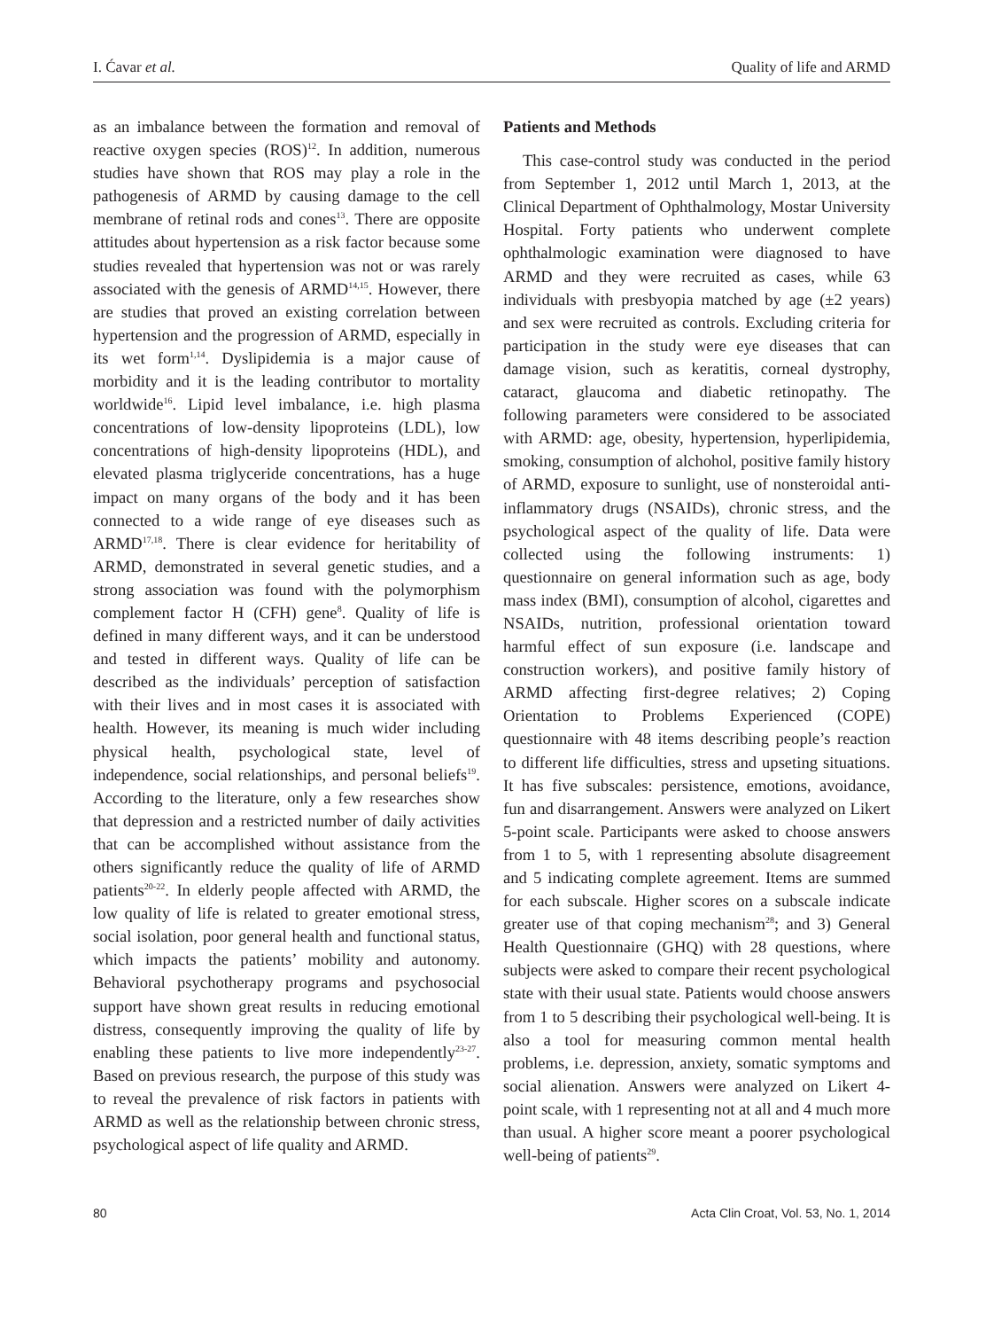I. Ćavar et al. Quality of life and ARMD
as an imbalance between the formation and removal of reactive oxygen species (ROS)<sup>12</sup>. In addition, numerous studies have shown that ROS may play a role in the pathogenesis of ARMD by causing damage to the cell membrane of retinal rods and cones<sup>13</sup>. There are opposite attitudes about hypertension as a risk factor because some studies revealed that hypertension was not or was rarely associated with the genesis of ARMD<sup>14,15</sup>. However, there are studies that proved an existing correlation between hypertension and the progression of ARMD, especially in its wet form<sup>1,14</sup>. Dyslipidemia is a major cause of morbidity and it is the leading contributor to mortality worldwide<sup>16</sup>. Lipid level imbalance, i.e. high plasma concentrations of low-density lipoproteins (LDL), low concentrations of high-density lipoproteins (HDL), and elevated plasma triglyceride concentrations, has a huge impact on many organs of the body and it has been connected to a wide range of eye diseases such as ARMD<sup>17,18</sup>. There is clear evidence for heritability of ARMD, demonstrated in several genetic studies, and a strong association was found with the polymorphism complement factor H (CFH) gene<sup>8</sup>. Quality of life is defined in many different ways, and it can be understood and tested in different ways. Quality of life can be described as the individuals’ perception of satisfaction with their lives and in most cases it is associated with health. However, its meaning is much wider including physical health, psychological state, level of independence, social relationships, and personal beliefs<sup>19</sup>. According to the literature, only a few researches show that depression and a restricted number of daily activities that can be accomplished without assistance from the others significantly reduce the quality of life of ARMD patients<sup>20-22</sup>. In elderly people affected with ARMD, the low quality of life is related to greater emotional stress, social isolation, poor general health and functional status, which impacts the patients’ mobility and autonomy. Behavioral psychotherapy programs and psychosocial support have shown great results in reducing emotional distress, consequently improving the quality of life by enabling these patients to live more independently<sup>23-27</sup>. Based on previous research, the purpose of this study was to reveal the prevalence of risk factors in patients with ARMD as well as the relationship between chronic stress, psychological aspect of life quality and ARMD.
Patients and Methods
This case-control study was conducted in the period from September 1, 2012 until March 1, 2013, at the Clinical Department of Ophthalmology, Mostar University Hospital. Forty patients who underwent complete ophthalmologic examination were diagnosed to have ARMD and they were recruited as cases, while 63 individuals with presbyopia matched by age (±2 years) and sex were recruited as controls. Excluding criteria for participation in the study were eye diseases that can damage vision, such as keratitis, corneal dystrophy, cataract, glaucoma and diabetic retinopathy. The following parameters were considered to be associated with ARMD: age, obesity, hypertension, hyperlipidemia, smoking, consumption of alchohol, positive family history of ARMD, exposure to sunlight, use of nonsteroidal anti-inflammatory drugs (NSAIDs), chronic stress, and the psychological aspect of the quality of life. Data were collected using the following instruments: 1) questionnaire on general information such as age, body mass index (BMI), consumption of alcohol, cigarettes and NSAIDs, nutrition, professional orientation toward harmful effect of sun exposure (i.e. landscape and construction workers), and positive family history of ARMD affecting first-degree relatives; 2) Coping Orientation to Problems Experienced (COPE) questionnaire with 48 items describing people’s reaction to different life difficulties, stress and upseting situations. It has five subscales: persistence, emotions, avoidance, fun and disarrangement. Answers were analyzed on Likert 5-point scale. Participants were asked to choose answers from 1 to 5, with 1 representing absolute disagreement and 5 indicating complete agreement. Items are summed for each subscale. Higher scores on a subscale indicate greater use of that coping mechanism<sup>28</sup>; and 3) General Health Questionnaire (GHQ) with 28 questions, where subjects were asked to compare their recent psychological state with their usual state. Patients would choose answers from 1 to 5 describing their psychological well-being. It is also a tool for measuring common mental health problems, i.e. depression, anxiety, somatic symptoms and social alienation. Answers were analyzed on Likert 4-point scale, with 1 representing not at all and 4 much more than usual. A higher score meant a poorer psychological well-being of patients<sup>29</sup>.
80 Acta Clin Croat, Vol. 53, No. 1, 2014